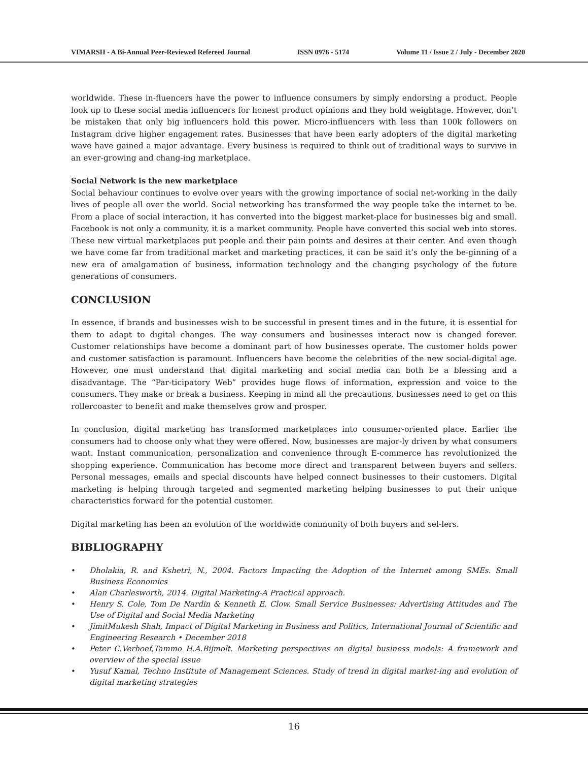VIMARSH - A Bi-Annual Peer-Reviewed Refereed Journal ISSN 0976 - 5174 Volume 11 / Issue 2 / July - December 2020
worldwide. These in-fluencers have the power to influence consumers by simply endorsing a product. People look up to these social media influencers for honest product opinions and they hold weightage. However, don’t be mistaken that only big influencers hold this power. Micro-influencers with less than 100k followers on Instagram drive higher engagement rates. Businesses that have been early adopters of the digital marketing wave have gained a major advantage. Every business is required to think out of traditional ways to survive in an ever-growing and chang-ing marketplace.
Social Network is the new marketplace
Social behaviour continues to evolve over years with the growing importance of social net-working in the daily lives of people all over the world. Social networking has transformed the way people take the internet to be. From a place of social interaction, it has converted into the biggest market-place for businesses big and small. Facebook is not only a community, it is a market community. People have converted this social web into stores. These new virtual marketplaces put people and their pain points and desires at their center. And even though we have come far from traditional market and marketing practices, it can be said it’s only the be-ginning of a new era of amalgamation of business, information technology and the changing psychology of the future generations of consumers.
CONCLUSION
In essence, if brands and businesses wish to be successful in present times and in the future, it is essential for them to adapt to digital changes. The way consumers and businesses interact now is changed forever. Customer relationships have become a dominant part of how businesses operate. The customer holds power and customer satisfaction is paramount. Influencers have become the celebrities of the new social-digital age. However, one must understand that digital marketing and social media can both be a blessing and a disadvantage. The “Par-ticipatory Web” provides huge flows of information, expression and voice to the consumers. They make or break a business. Keeping in mind all the precautions, businesses need to get on this rollercoaster to benefit and make themselves grow and prosper.
In conclusion, digital marketing has transformed marketplaces into consumer-oriented place. Earlier the consumers had to choose only what they were offered. Now, businesses are major-ly driven by what consumers want. Instant communication, personalization and convenience through E-commerce has revolutionized the shopping experience. Communication has become more direct and transparent between buyers and sellers. Personal messages, emails and special discounts have helped connect businesses to their customers. Digital marketing is helping through targeted and segmented marketing helping businesses to put their unique characteristics forward for the potential customer.
Digital marketing has been an evolution of the worldwide community of both buyers and sel-lers.
BIBLIOGRAPHY
• Dholakia, R. and Kshetri, N., 2004. Factors Impacting the Adoption of the Internet among SMEs. Small Business Economics
• Alan Charlesworth, 2014. Digital Marketing-A Practical approach.
• Henry S. Cole, Tom De Nardin & Kenneth E. Clow. Small Service Businesses: Advertising Attitudes and The Use of Digital and Social Media Marketing
• JimitMukesh Shah, Impact of Digital Marketing in Business and Politics, International Journal of Scientific and Engineering Research • December 2018
• Peter C.Verhoef,Tammo H.A.Bijmolt. Marketing perspectives on digital business models: A framework and overview of the special issue
• Yusuf Kamal, Techno Institute of Management Sciences. Study of trend in digital market-ing and evolution of digital marketing strategies
16